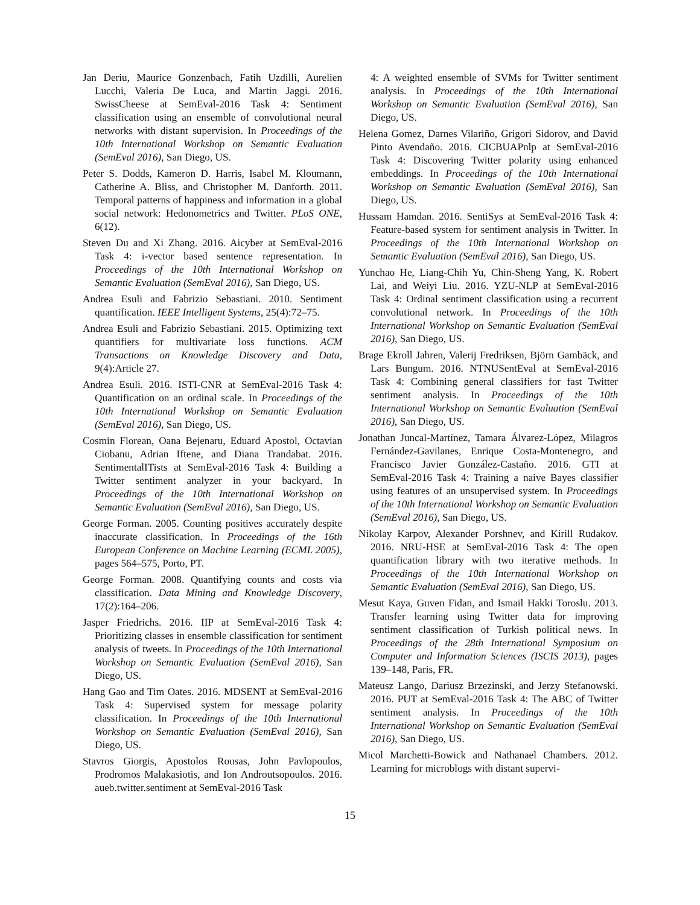Jan Deriu, Maurice Gonzenbach, Fatih Uzdilli, Aurelien Lucchi, Valeria De Luca, and Martin Jaggi. 2016. SwissCheese at SemEval-2016 Task 4: Sentiment classification using an ensemble of convolutional neural networks with distant supervision. In Proceedings of the 10th International Workshop on Semantic Evaluation (SemEval 2016), San Diego, US.
Peter S. Dodds, Kameron D. Harris, Isabel M. Kloumann, Catherine A. Bliss, and Christopher M. Danforth. 2011. Temporal patterns of happiness and information in a global social network: Hedonometrics and Twitter. PLoS ONE, 6(12).
Steven Du and Xi Zhang. 2016. Aicyber at SemEval-2016 Task 4: i-vector based sentence representation. In Proceedings of the 10th International Workshop on Semantic Evaluation (SemEval 2016), San Diego, US.
Andrea Esuli and Fabrizio Sebastiani. 2010. Sentiment quantification. IEEE Intelligent Systems, 25(4):72–75.
Andrea Esuli and Fabrizio Sebastiani. 2015. Optimizing text quantifiers for multivariate loss functions. ACM Transactions on Knowledge Discovery and Data, 9(4):Article 27.
Andrea Esuli. 2016. ISTI-CNR at SemEval-2016 Task 4: Quantification on an ordinal scale. In Proceedings of the 10th International Workshop on Semantic Evaluation (SemEval 2016), San Diego, US.
Cosmin Florean, Oana Bejenaru, Eduard Apostol, Octavian Ciobanu, Adrian Iftene, and Diana Trandabat. 2016. SentimentalITists at SemEval-2016 Task 4: Building a Twitter sentiment analyzer in your backyard. In Proceedings of the 10th International Workshop on Semantic Evaluation (SemEval 2016), San Diego, US.
George Forman. 2005. Counting positives accurately despite inaccurate classification. In Proceedings of the 16th European Conference on Machine Learning (ECML 2005), pages 564–575, Porto, PT.
George Forman. 2008. Quantifying counts and costs via classification. Data Mining and Knowledge Discovery, 17(2):164–206.
Jasper Friedrichs. 2016. IIP at SemEval-2016 Task 4: Prioritizing classes in ensemble classification for sentiment analysis of tweets. In Proceedings of the 10th International Workshop on Semantic Evaluation (SemEval 2016), San Diego, US.
Hang Gao and Tim Oates. 2016. MDSENT at SemEval-2016 Task 4: Supervised system for message polarity classification. In Proceedings of the 10th International Workshop on Semantic Evaluation (SemEval 2016), San Diego, US.
Stavros Giorgis, Apostolos Rousas, John Pavlopoulos, Prodromos Malakasiotis, and Ion Androutsopoulos. 2016. aueb.twitter.sentiment at SemEval-2016 Task
4: A weighted ensemble of SVMs for Twitter sentiment analysis. In Proceedings of the 10th International Workshop on Semantic Evaluation (SemEval 2016), San Diego, US.
Helena Gomez, Darnes Vilariño, Grigori Sidorov, and David Pinto Avendaño. 2016. CICBUAPnlp at SemEval-2016 Task 4: Discovering Twitter polarity using enhanced embeddings. In Proceedings of the 10th International Workshop on Semantic Evaluation (SemEval 2016), San Diego, US.
Hussam Hamdan. 2016. SentiSys at SemEval-2016 Task 4: Feature-based system for sentiment analysis in Twitter. In Proceedings of the 10th International Workshop on Semantic Evaluation (SemEval 2016), San Diego, US.
Yunchao He, Liang-Chih Yu, Chin-Sheng Yang, K. Robert Lai, and Weiyi Liu. 2016. YZU-NLP at SemEval-2016 Task 4: Ordinal sentiment classification using a recurrent convolutional network. In Proceedings of the 10th International Workshop on Semantic Evaluation (SemEval 2016), San Diego, US.
Brage Ekroll Jahren, Valerij Fredriksen, Björn Gambäck, and Lars Bungum. 2016. NTNUSentEval at SemEval-2016 Task 4: Combining general classifiers for fast Twitter sentiment analysis. In Proceedings of the 10th International Workshop on Semantic Evaluation (SemEval 2016), San Diego, US.
Jonathan Juncal-Martínez, Tamara Álvarez-López, Milagros Fernández-Gavilanes, Enrique Costa-Montenegro, and Francisco Javier González-Castaño. 2016. GTI at SemEval-2016 Task 4: Training a naive Bayes classifier using features of an unsupervised system. In Proceedings of the 10th International Workshop on Semantic Evaluation (SemEval 2016), San Diego, US.
Nikolay Karpov, Alexander Porshnev, and Kirill Rudakov. 2016. NRU-HSE at SemEval-2016 Task 4: The open quantification library with two iterative methods. In Proceedings of the 10th International Workshop on Semantic Evaluation (SemEval 2016), San Diego, US.
Mesut Kaya, Guven Fidan, and Ismail Hakki Toroslu. 2013. Transfer learning using Twitter data for improving sentiment classification of Turkish political news. In Proceedings of the 28th International Symposium on Computer and Information Sciences (ISCIS 2013), pages 139–148, Paris, FR.
Mateusz Lango, Dariusz Brzezinski, and Jerzy Stefanowski. 2016. PUT at SemEval-2016 Task 4: The ABC of Twitter sentiment analysis. In Proceedings of the 10th International Workshop on Semantic Evaluation (SemEval 2016), San Diego, US.
Micol Marchetti-Bowick and Nathanael Chambers. 2012. Learning for microblogs with distant supervi-
15